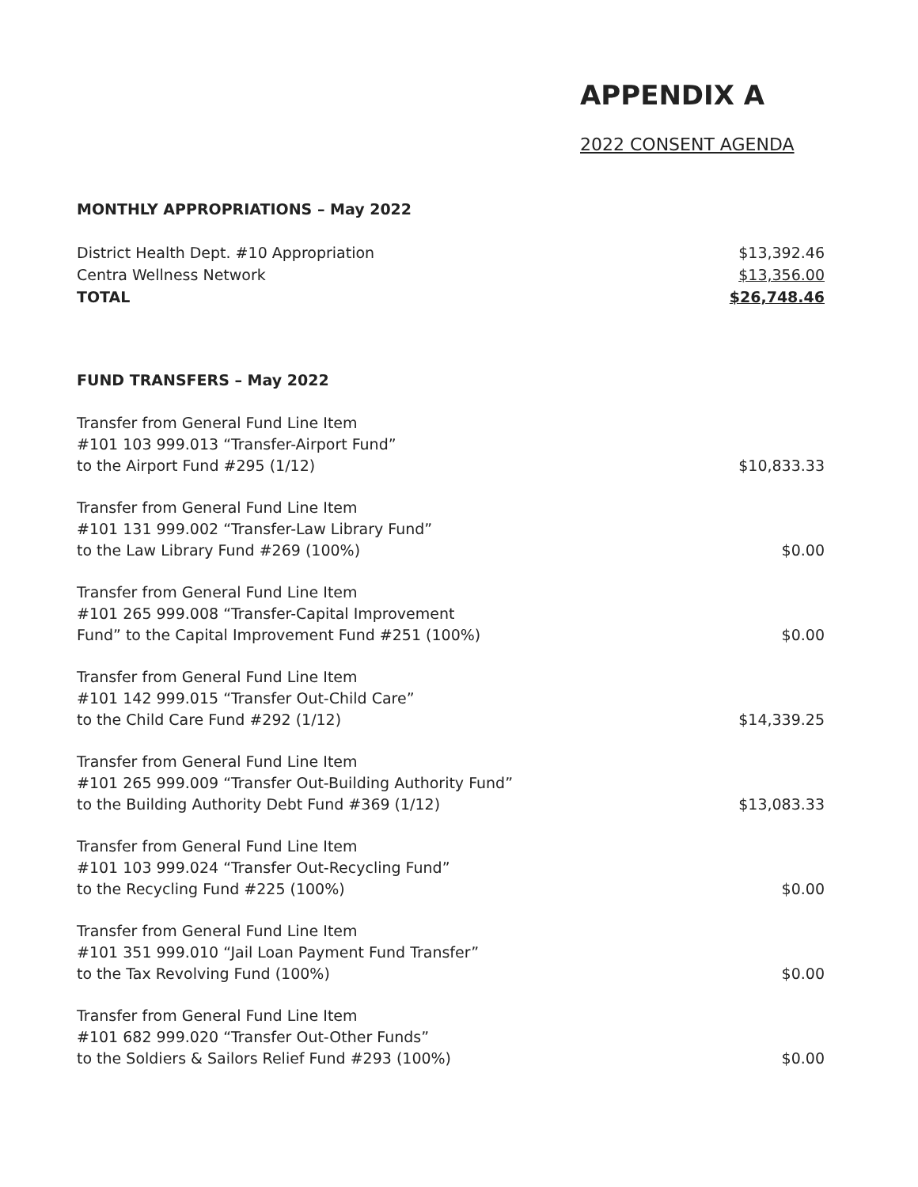APPENDIX A
2022 CONSENT AGENDA
MONTHLY APPROPRIATIONS – May 2022
| District Health Dept. #10 Appropriation | $13,392.46 |
| Centra Wellness Network | $13,356.00 |
| TOTAL | $26,748.46 |
FUND TRANSFERS – May 2022
| Transfer from General Fund Line Item #101 103 999.013 “Transfer-Airport Fund” to the Airport Fund #295 (1/12) | $10,833.33 |
| Transfer from General Fund Line Item #101 131 999.002 “Transfer-Law Library Fund” to the Law Library Fund #269 (100%) | $0.00 |
| Transfer from General Fund Line Item #101 265 999.008 “Transfer-Capital Improvement Fund” to the Capital Improvement Fund #251 (100%) | $0.00 |
| Transfer from General Fund Line Item #101 142 999.015 “Transfer Out-Child Care” to the Child Care Fund #292 (1/12) | $14,339.25 |
| Transfer from General Fund Line Item #101 265 999.009 “Transfer Out-Building Authority Fund” to the Building Authority Debt Fund #369 (1/12) | $13,083.33 |
| Transfer from General Fund Line Item #101 103 999.024 “Transfer Out-Recycling Fund” to the Recycling Fund #225 (100%) | $0.00 |
| Transfer from General Fund Line Item #101 351 999.010 “Jail Loan Payment Fund Transfer” to the Tax Revolving Fund (100%) | $0.00 |
| Transfer from General Fund Line Item #101 682 999.020 “Transfer Out-Other Funds” to the Soldiers & Sailors Relief Fund #293 (100%) | $0.00 |